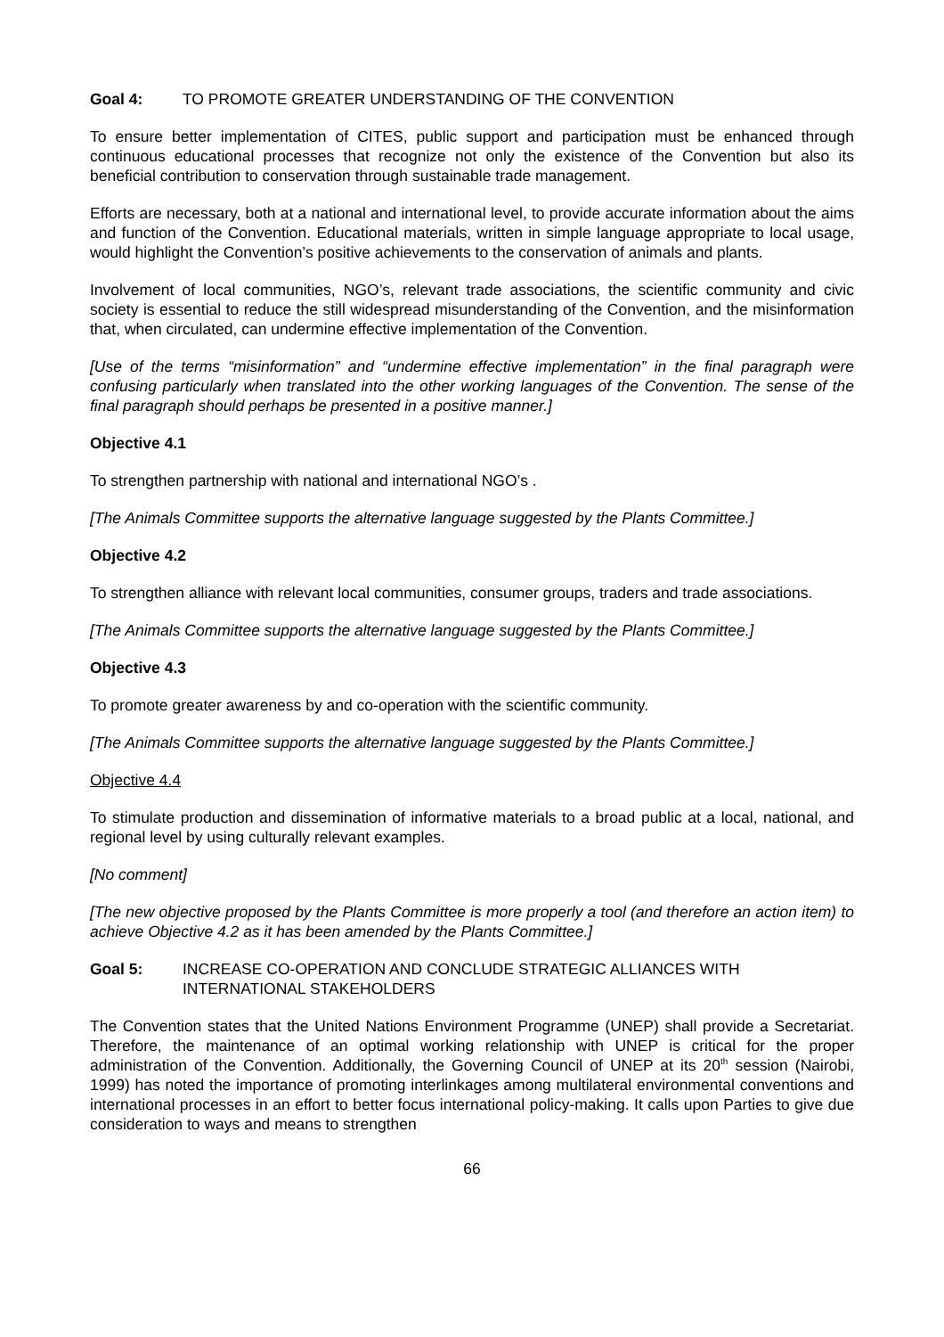Goal 4: TO PROMOTE GREATER UNDERSTANDING OF THE CONVENTION
To ensure better implementation of CITES, public support and participation must be enhanced through continuous educational processes that recognize not only the existence of the Convention but also its beneficial contribution to conservation through sustainable trade management.
Efforts are necessary, both at a national and international level, to provide accurate information about the aims and function of the Convention. Educational materials, written in simple language appropriate to local usage, would highlight the Convention’s positive achievements to the conservation of animals and plants.
Involvement of local communities, NGO’s, relevant trade associations, the scientific community and civic society is essential to reduce the still widespread misunderstanding of the Convention, and the misinformation that, when circulated, can undermine effective implementation of the Convention.
[Use of the terms “misinformation” and “undermine effective implementation” in the final paragraph were confusing particularly when translated into the other working languages of the Convention. The sense of the final paragraph should perhaps be presented in a positive manner.]
Objective 4.1
To strengthen partnership with national and international NGO’s .
[The Animals Committee supports the alternative language suggested by the Plants Committee.]
Objective 4.2
To strengthen alliance with relevant local communities, consumer groups, traders and trade associations.
[The Animals Committee supports the alternative language suggested by the Plants Committee.]
Objective 4.3
To promote greater awareness by and co-operation with the scientific community.
[The Animals Committee supports the alternative language suggested by the Plants Committee.]
Objective 4.4
To stimulate production and dissemination of informative materials to a broad public at a local, national, and regional level by using culturally relevant examples.
[No comment]
[The new objective proposed by the Plants Committee is more properly a tool (and therefore an action item) to achieve Objective 4.2 as it has been amended by the Plants Committee.]
Goal 5: INCREASE CO-OPERATION AND CONCLUDE STRATEGIC ALLIANCES WITH INTERNATIONAL STAKEHOLDERS
The Convention states that the United Nations Environment Programme (UNEP) shall provide a Secretariat. Therefore, the maintenance of an optimal working relationship with UNEP is critical for the proper administration of the Convention. Additionally, the Governing Council of UNEP at its 20<sup>th</sup> session (Nairobi, 1999) has noted the importance of promoting interlinkages among multilateral environmental conventions and international processes in an effort to better focus international policy-making. It calls upon Parties to give due consideration to ways and means to strengthen
66